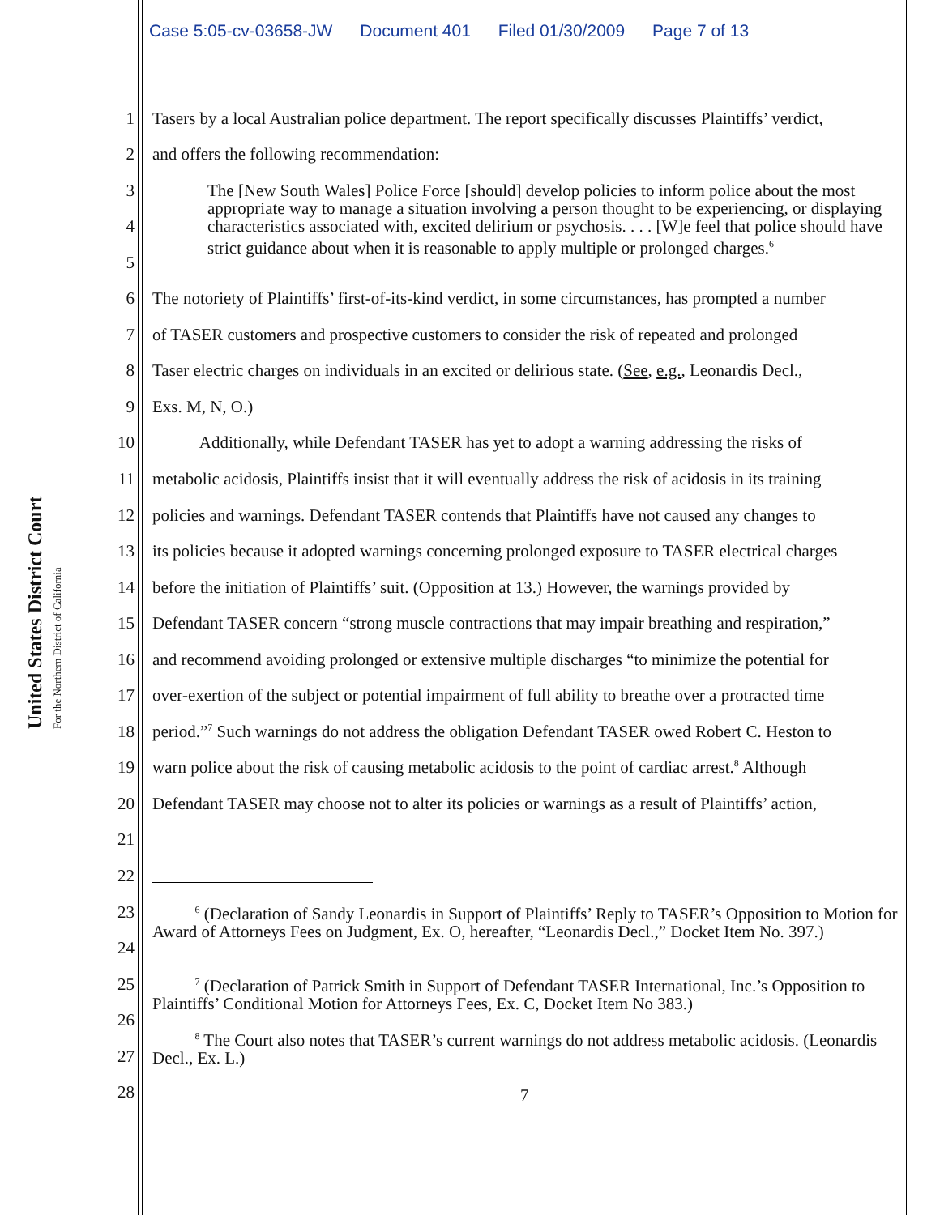United States District Court
For the Northern District of California
Case 5:05-cv-03658-JW Document 401 Filed 01/30/2009 Page 7 of 13
1 Tasers by a local Australian police department. The report specifically discusses Plaintiffs’ verdict,
2 and offers the following recommendation:
3
4
5
The [New South Wales] Police Force [should] develop policies to inform police about the most appropriate way to manage a situation involving a person thought to be experiencing, or displaying characteristics associated with, excited delirium or psychosis. . . . [W]e feel that police should have strict guidance about when it is reasonable to apply multiple or prolonged charges.<sup>6</sup>
6 The notoriety of Plaintiffs’ first-of-its-kind verdict, in some circumstances, has prompted a number
7 of TASER customers and prospective customers to consider the risk of repeated and prolonged
8 Taser electric charges on individuals in an excited or delirious state. (See, e.g., Leonardis Decl.,
9 Exs. M, N, O.)
10 Additionally, while Defendant TASER has yet to adopt a warning addressing the risks of
11 metabolic acidosis, Plaintiffs insist that it will eventually address the risk of acidosis in its training
12 policies and warnings. Defendant TASER contends that Plaintiffs have not caused any changes to
13 its policies because it adopted warnings concerning prolonged exposure to TASER electrical charges
14 before the initiation of Plaintiffs’ suit. (Opposition at 13.) However, the warnings provided by
15 Defendant TASER concern “strong muscle contractions that may impair breathing and respiration,”
16 and recommend avoiding prolonged or extensive multiple discharges “to minimize the potential for
17 over-exertion of the subject or potential impairment of full ability to breathe over a protracted time
18 period.”<sup>7</sup> Such warnings do not address the obligation Defendant TASER owed Robert C. Heston to
19 warn police about the risk of causing metabolic acidosis to the point of cardiac arrest.<sup>8</sup> Although
20 Defendant TASER may choose not to alter its policies or warnings as a result of Plaintiffs’ action,
21
22
23
24
25
26
27
28
<sup>6</sup> (Declaration of Sandy Leonardis in Support of Plaintiffs’ Reply to TASER’s Opposition to Motion for Award of Attorneys Fees on Judgment, Ex. O, hereafter, “Leonardis Decl.,” Docket Item No. 397.)
<sup>7</sup> (Declaration of Patrick Smith in Support of Defendant TASER International, Inc.’s Opposition to Plaintiffs’ Conditional Motion for Attorneys Fees, Ex. C, Docket Item No 383.)
<sup>8</sup> The Court also notes that TASER’s current warnings do not address metabolic acidosis. (Leonardis Decl., Ex. L.)
7